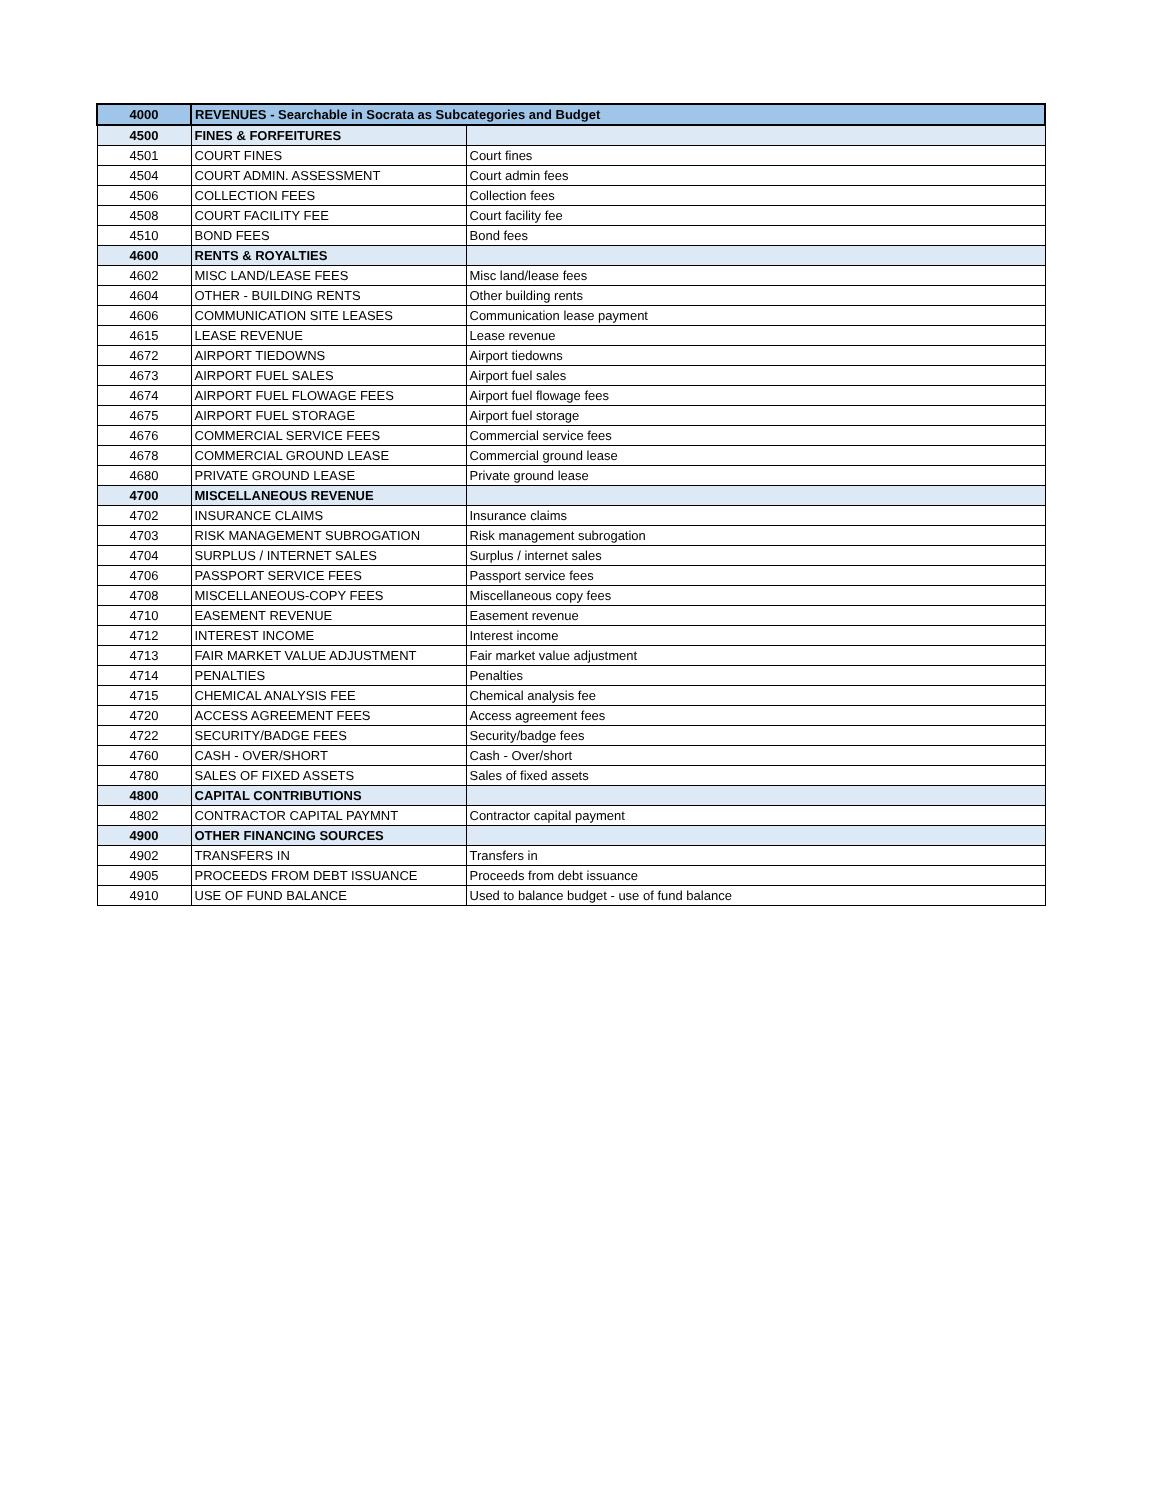| 4000 | REVENUES - Searchable in Socrata as Subcategories and Budget | |
| 4500 | FINES & FORFEITURES | |
| 4501 | COURT FINES | Court fines |
| 4504 | COURT ADMIN. ASSESSMENT | Court admin fees |
| 4506 | COLLECTION FEES | Collection fees |
| 4508 | COURT FACILITY FEE | Court facility fee |
| 4510 | BOND FEES | Bond fees |
| 4600 | RENTS & ROYALTIES | |
| 4602 | MISC LAND/LEASE FEES | Misc land/lease fees |
| 4604 | OTHER - BUILDING RENTS | Other building rents |
| 4606 | COMMUNICATION SITE LEASES | Communication lease payment |
| 4615 | LEASE REVENUE | Lease revenue |
| 4672 | AIRPORT TIEDOWNS | Airport tiedowns |
| 4673 | AIRPORT FUEL SALES | Airport fuel sales |
| 4674 | AIRPORT FUEL FLOWAGE FEES | Airport fuel flowage fees |
| 4675 | AIRPORT FUEL STORAGE | Airport fuel storage |
| 4676 | COMMERCIAL SERVICE FEES | Commercial service fees |
| 4678 | COMMERCIAL GROUND LEASE | Commercial ground lease |
| 4680 | PRIVATE GROUND LEASE | Private ground lease |
| 4700 | MISCELLANEOUS REVENUE | |
| 4702 | INSURANCE CLAIMS | Insurance claims |
| 4703 | RISK MANAGEMENT SUBROGATION | Risk management subrogation |
| 4704 | SURPLUS / INTERNET SALES | Surplus / internet sales |
| 4706 | PASSPORT SERVICE FEES | Passport service fees |
| 4708 | MISCELLANEOUS-COPY FEES | Miscellaneous copy fees |
| 4710 | EASEMENT REVENUE | Easement revenue |
| 4712 | INTEREST INCOME | Interest income |
| 4713 | FAIR MARKET VALUE ADJUSTMENT | Fair market value adjustment |
| 4714 | PENALTIES | Penalties |
| 4715 | CHEMICAL ANALYSIS FEE | Chemical analysis fee |
| 4720 | ACCESS AGREEMENT FEES | Access agreement fees |
| 4722 | SECURITY/BADGE FEES | Security/badge fees |
| 4760 | CASH - OVER/SHORT | Cash - Over/short |
| 4780 | SALES OF FIXED ASSETS | Sales of fixed assets |
| 4800 | CAPITAL CONTRIBUTIONS | |
| 4802 | CONTRACTOR CAPITAL PAYMNT | Contractor capital payment |
| 4900 | OTHER FINANCING SOURCES | |
| 4902 | TRANSFERS IN | Transfers in |
| 4905 | PROCEEDS FROM DEBT ISSUANCE | Proceeds from debt issuance |
| 4910 | USE OF FUND BALANCE | Used to balance budget - use of fund balance |